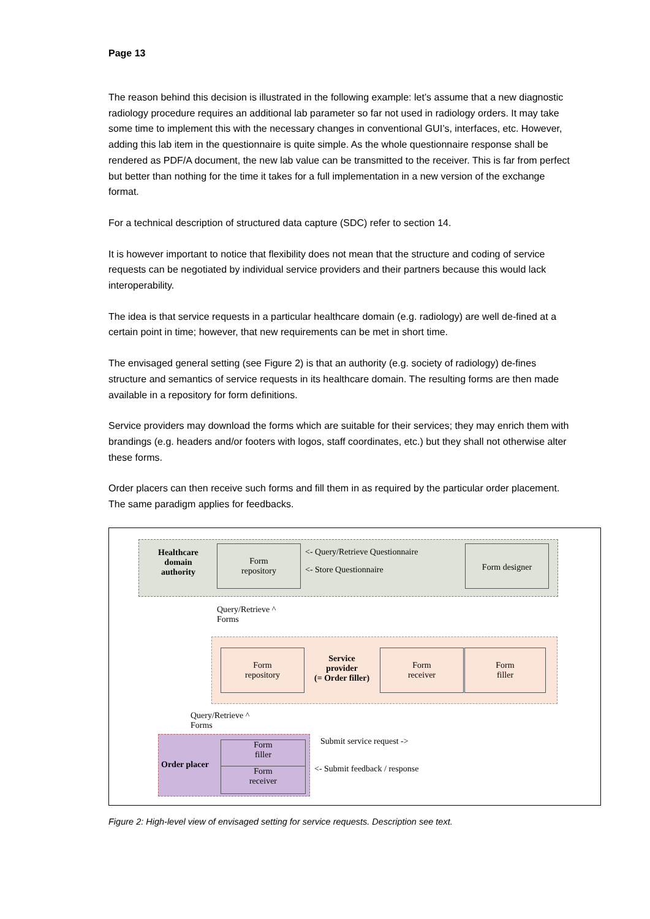Page 13
The reason behind this decision is illustrated in the following example: let’s assume that a new diagnostic radiology procedure requires an additional lab parameter so far not used in radiology orders. It may take some time to implement this with the necessary changes in conventional GUI’s, interfaces, etc. However, adding this lab item in the questionnaire is quite simple. As the whole questionnaire response shall be rendered as PDF/A document, the new lab value can be transmitted to the receiver. This is far from perfect but better than nothing for the time it takes for a full implementation in a new version of the exchange format.
For a technical description of structured data capture (SDC) refer to section 14.
It is however important to notice that flexibility does not mean that the structure and coding of service requests can be negotiated by individual service providers and their partners because this would lack interoperability.
The idea is that service requests in a particular healthcare domain (e.g. radiology) are well de-fined at a certain point in time; however, that new requirements can be met in short time.
The envisaged general setting (see Figure 2) is that an authority (e.g. society of radiology) de-fines structure and semantics of service requests in its healthcare domain. The resulting forms are then made available in a repository for form definitions.
Service providers may download the forms which are suitable for their services; they may enrich them with brandings (e.g. headers and/or footers with logos, staff coordinates, etc.) but they shall not otherwise alter these forms.
Order placers can then receive such forms and fill them in as required by the particular order placement. The same paradigm applies for feedbacks.
Healthcare
domain
authority
Form
repository
<- Query/Retrieve Questionnaire
<- Store Questionnaire
Form designer
Query/Retrieve ^
Forms
Form
repository
Service
provider
(= Order filler)
Form
receiver
Form
filler
Query/Retrieve ^
Forms
Order placer
Form
filler
Form
receiver
Submit service request ->
<- Submit feedback / response
Figure 2: High-level view of envisaged setting for service requests. Description see text.